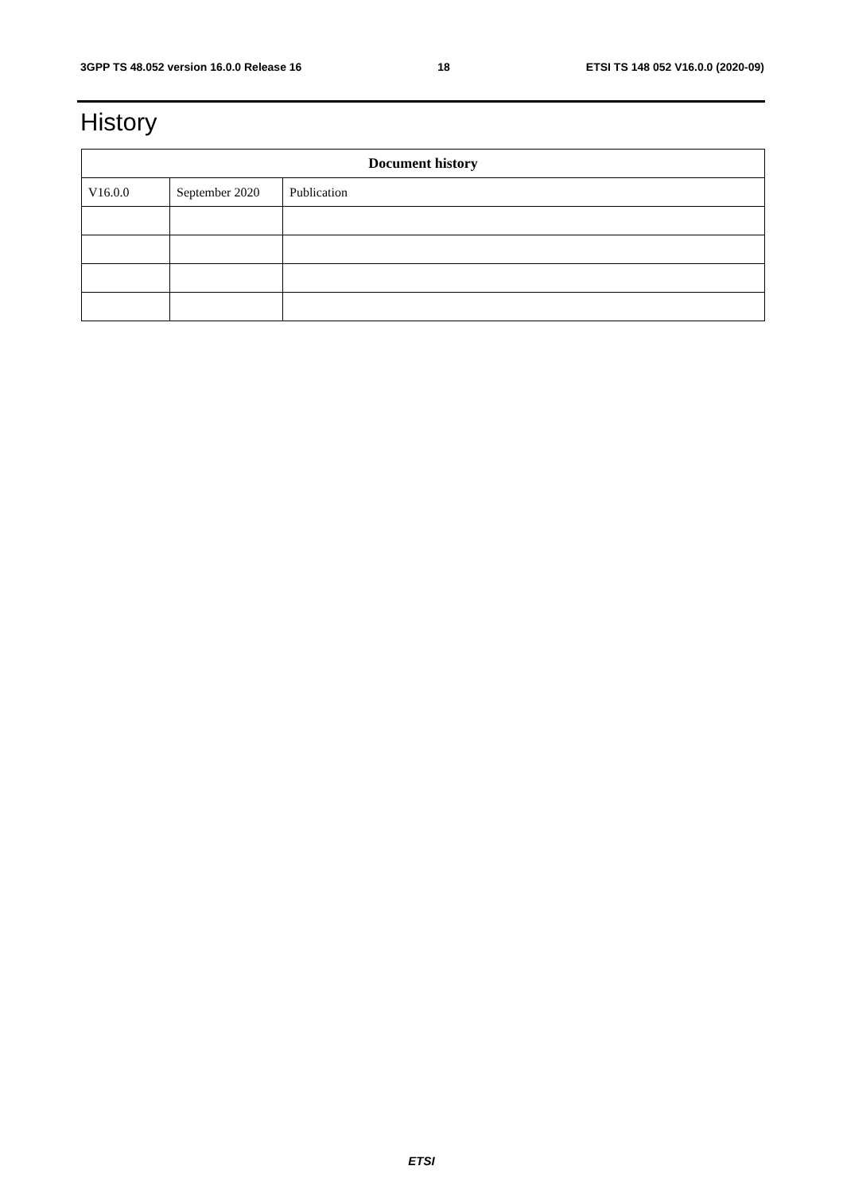3GPP TS 48.052 version 16.0.0 Release 16 18 ETSI TS 148 052 V16.0.0 (2020-09)
History
| Document history | | |
| --- | --- | --- |
| V16.0.0 | September 2020 | Publication |
ETSI